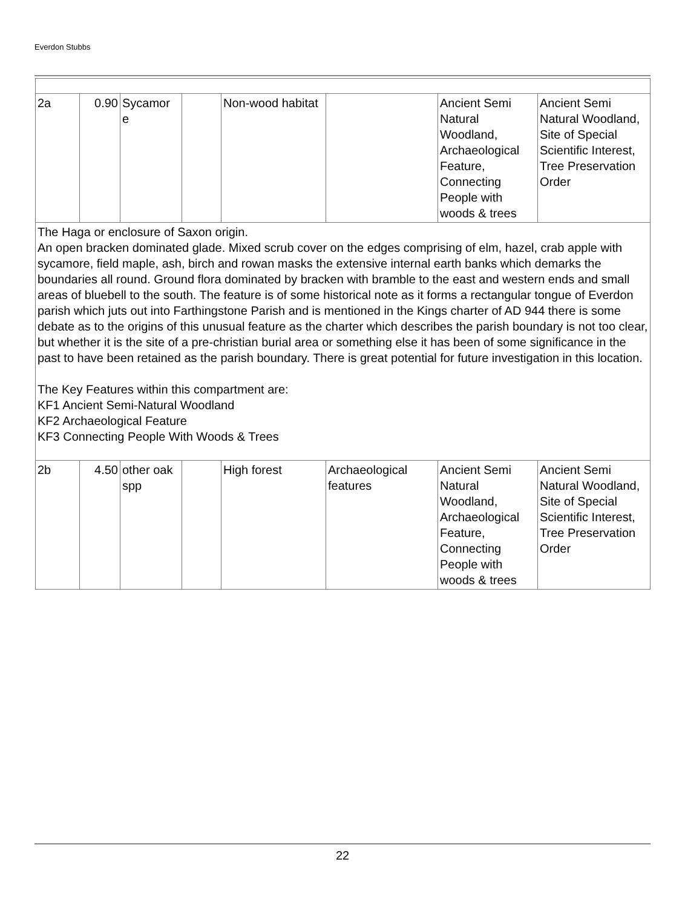Everdon Stubbs
| 2a | 0.90 | Sycamor e | | Non-wood habitat | | Ancient Semi Natural Woodland, Archaeological Feature, Connecting People with woods & trees | Ancient Semi Natural Woodland, Site of Special Scientific Interest, Tree Preservation Order |
| The Haga or enclosure of Saxon origin. An open bracken dominated glade. Mixed scrub cover on the edges comprising of elm, hazel, crab apple with sycamore, field maple, ash, birch and rowan masks the extensive internal earth banks which demarks the boundaries all round. Ground flora dominated by bracken with bramble to the east and western ends and small areas of bluebell to the south. The feature is of some historical note as it forms a rectangular tongue of Everdon parish which juts out into Farthingstone Parish and is mentioned in the Kings charter of AD 944 there is some debate as to the origins of this unusual feature as the charter which describes the parish boundary is not too clear, but whether it is the site of a pre-christian burial area or something else it has been of some significance in the past to have been retained as the parish boundary. There is great potential for future investigation in this location. The Key Features within this compartment are: KF1 Ancient Semi-Natural Woodland KF2 Archaeological Feature KF3 Connecting People With Woods & Trees | | | | | | | |
| 2b | 4.50 | other oak spp | | High forest | Archaeological features | Ancient Semi Natural Woodland, Archaeological Feature, Connecting People with woods & trees | Ancient Semi Natural Woodland, Site of Special Scientific Interest, Tree Preservation Order |
22